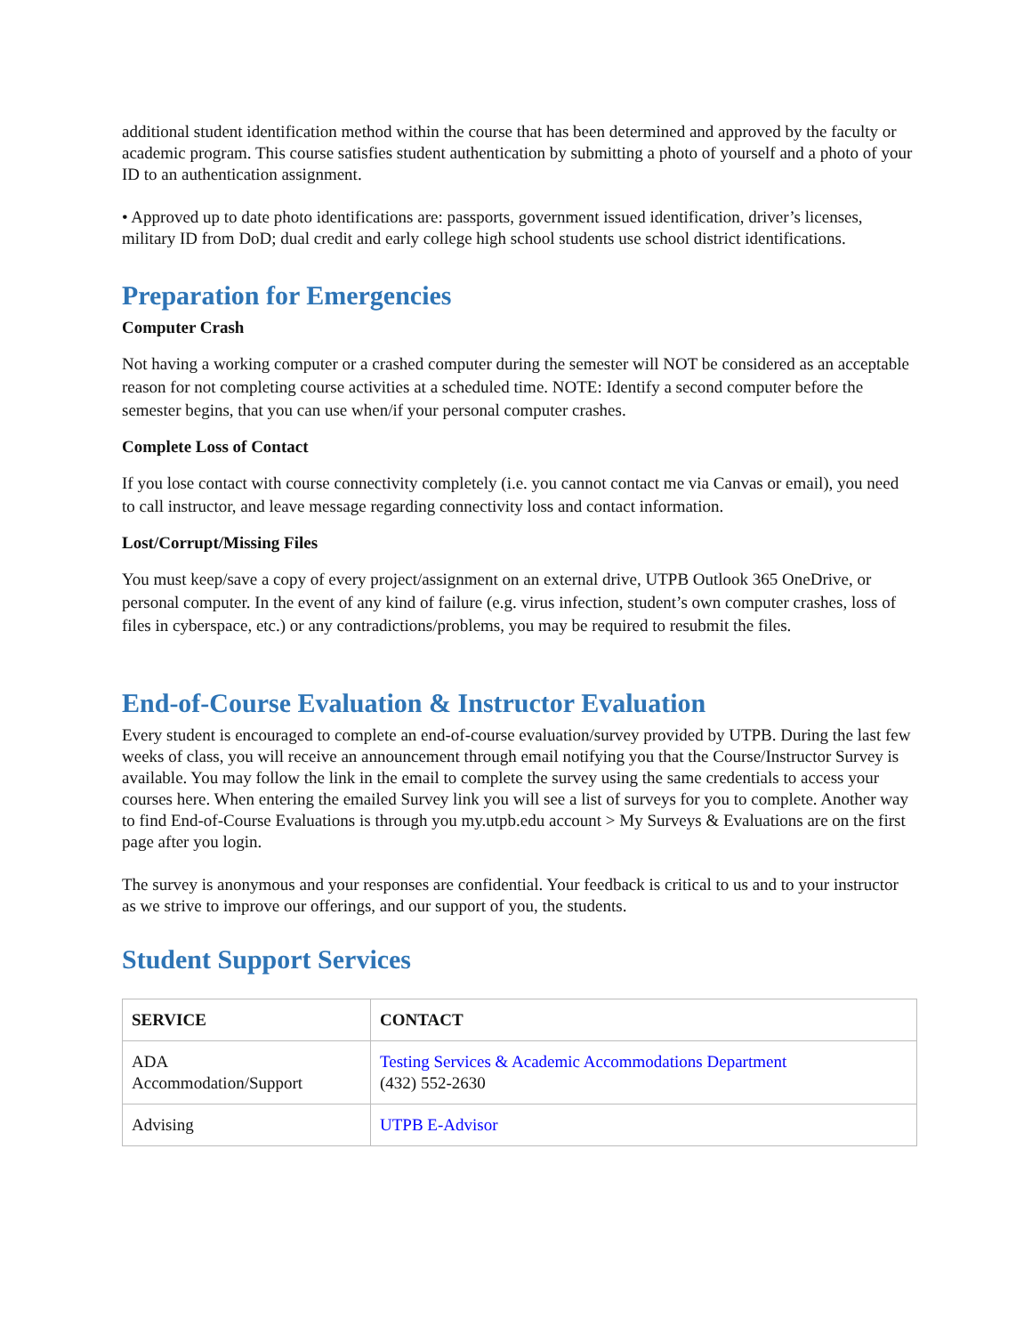additional student identification method within the course that has been determined and approved by the faculty or academic program. This course satisfies student authentication by submitting a photo of yourself and a photo of your ID to an authentication assignment.
• Approved up to date photo identifications are: passports, government issued identification, driver’s licenses, military ID from DoD; dual credit and early college high school students use school district identifications.
Preparation for Emergencies
Computer Crash
Not having a working computer or a crashed computer during the semester will NOT be considered as an acceptable reason for not completing course activities at a scheduled time. NOTE: Identify a second computer before the semester begins, that you can use when/if your personal computer crashes.
Complete Loss of Contact
If you lose contact with course connectivity completely (i.e. you cannot contact me via Canvas or email), you need to call instructor, and leave message regarding connectivity loss and contact information.
Lost/Corrupt/Missing Files
You must keep/save a copy of every project/assignment on an external drive, UTPB Outlook 365 OneDrive, or personal computer. In the event of any kind of failure (e.g. virus infection, student’s own computer crashes, loss of files in cyberspace, etc.) or any contradictions/problems, you may be required to resubmit the files.
End-of-Course Evaluation & Instructor Evaluation
Every student is encouraged to complete an end-of-course evaluation/survey provided by UTPB. During the last few weeks of class, you will receive an announcement through email notifying you that the Course/Instructor Survey is available. You may follow the link in the email to complete the survey using the same credentials to access your courses here. When entering the emailed Survey link you will see a list of surveys for you to complete. Another way to find End-of-Course Evaluations is through you my.utpb.edu account > My Surveys & Evaluations are on the first page after you login.
The survey is anonymous and your responses are confidential. Your feedback is critical to us and to your instructor as we strive to improve our offerings, and our support of you, the students.
Student Support Services
| SERVICE | CONTACT |
| --- | --- |
| ADA Accommodation/Support | Testing Services & Academic Accommodations Department (432) 552-2630 |
| Advising | UTPB E-Advisor |